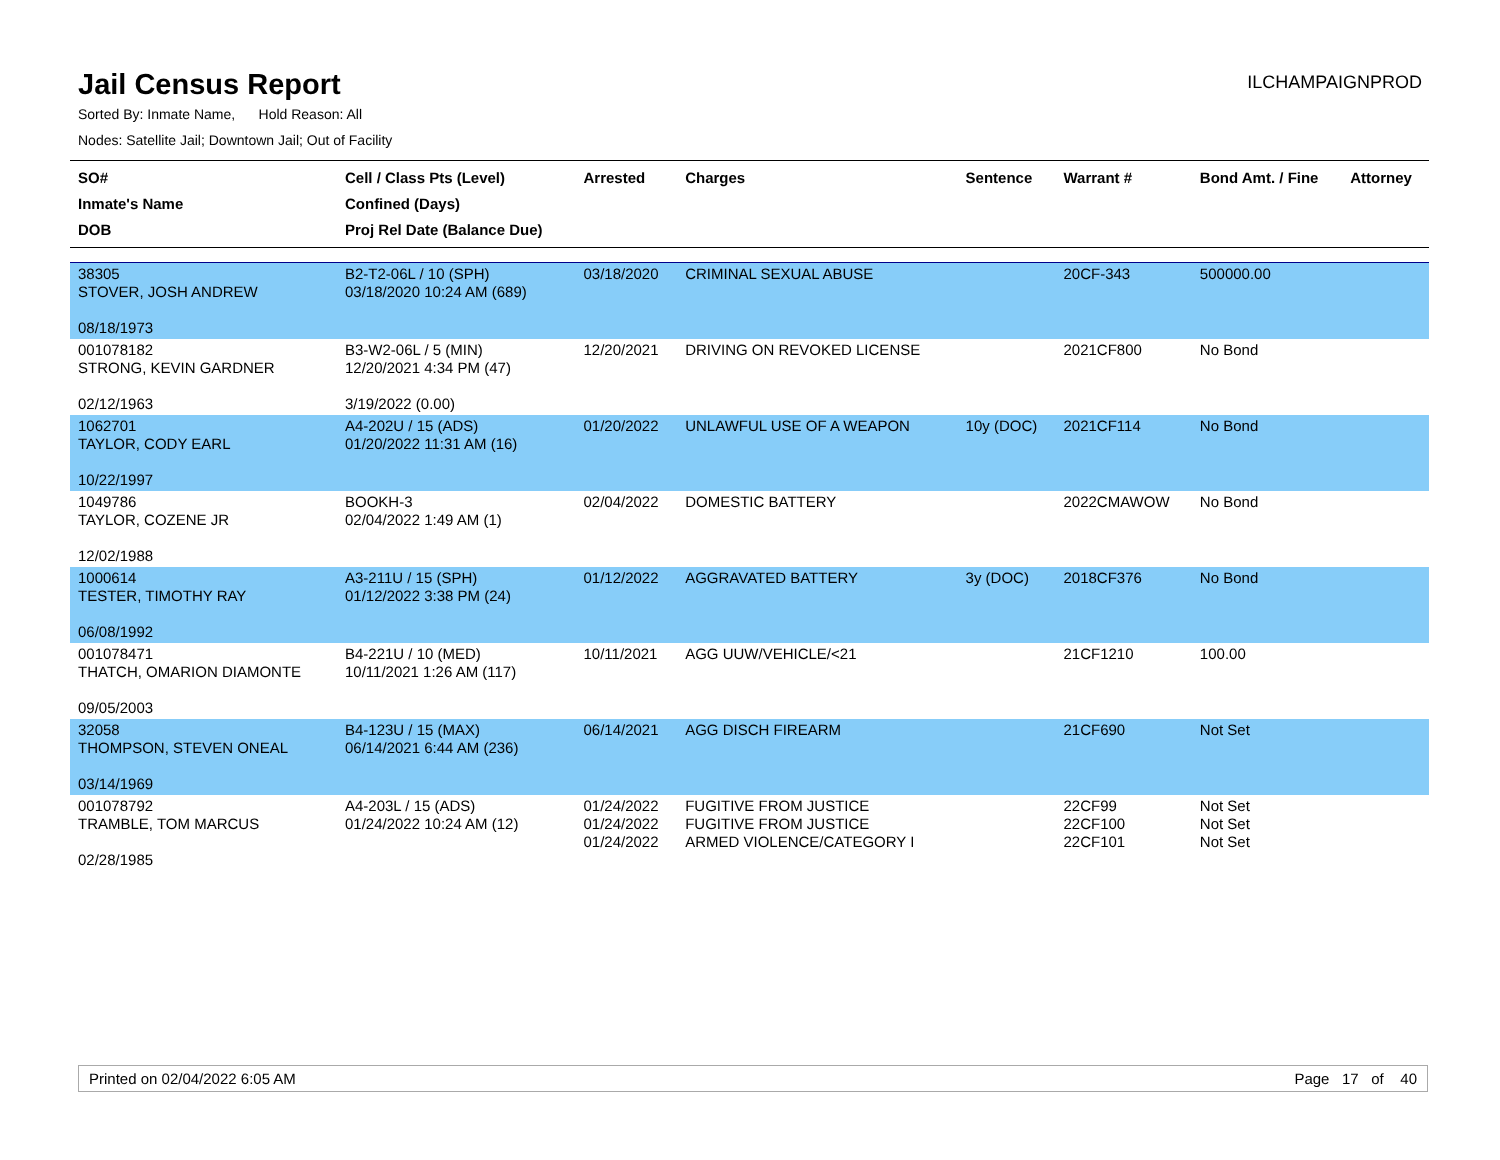Jail Census Report
ILCHAMPAIGNPROD
Sorted By: Inmate Name, Hold Reason: All
Nodes: Satellite Jail; Downtown Jail; Out of Facility
| SO# Inmate's Name DOB | Cell / Class Pts (Level) Confined (Days) Proj Rel Date (Balance Due) | Arrested | Charges | Sentence | Warrant # | Bond Amt. / Fine | Attorney |
| --- | --- | --- | --- | --- | --- | --- | --- |
| 38305 STOVER, JOSH ANDREW 08/18/1973 | B2-T2-06L / 10 (SPH) 03/18/2020 10:24 AM (689) | 03/18/2020 | CRIMINAL SEXUAL ABUSE | | 20CF-343 | 500000.00 | |
| 001078182 STRONG, KEVIN GARDNER 02/12/1963 | B3-W2-06L / 5 (MIN) 12/20/2021 4:34 PM (47) 3/19/2022 (0.00) | 12/20/2021 | DRIVING ON REVOKED LICENSE | | 2021CF800 | No Bond | |
| 1062701 TAYLOR, CODY EARL 10/22/1997 | A4-202U / 15 (ADS) 01/20/2022 11:31 AM (16) | 01/20/2022 | UNLAWFUL USE OF A WEAPON | 10y (DOC) | 2021CF114 | No Bond | |
| 1049786 TAYLOR, COZENE JR 12/02/1988 | BOOKH-3 02/04/2022 1:49 AM (1) | 02/04/2022 | DOMESTIC BATTERY | | 2022CMAWOW | No Bond | |
| 1000614 TESTER, TIMOTHY RAY 06/08/1992 | A3-211U / 15 (SPH) 01/12/2022 3:38 PM (24) | 01/12/2022 | AGGRAVATED BATTERY | 3y (DOC) | 2018CF376 | No Bond | |
| 001078471 THATCH, OMARION DIAMONTE 09/05/2003 | B4-221U / 10 (MED) 10/11/2021 1:26 AM (117) | 10/11/2021 | AGG UUW/VEHICLE/<21 | | 21CF1210 | 100.00 | |
| 32058 THOMPSON, STEVEN ONEAL 03/14/1969 | B4-123U / 15 (MAX) 06/14/2021 6:44 AM (236) | 06/14/2021 | AGG DISCH FIREARM | | 21CF690 | Not Set | |
| 001078792 TRAMBLE, TOM MARCUS 02/28/1985 | A4-203L / 15 (ADS) 01/24/2022 10:24 AM (12) | 01/24/2022 01/24/2022 01/24/2022 | FUGITIVE FROM JUSTICE FUGITIVE FROM JUSTICE ARMED VIOLENCE/CATEGORY I | | 22CF99 22CF100 22CF101 | Not Set Not Set Not Set | |
Printed on 02/04/2022 6:05 AM Page 17 of 40